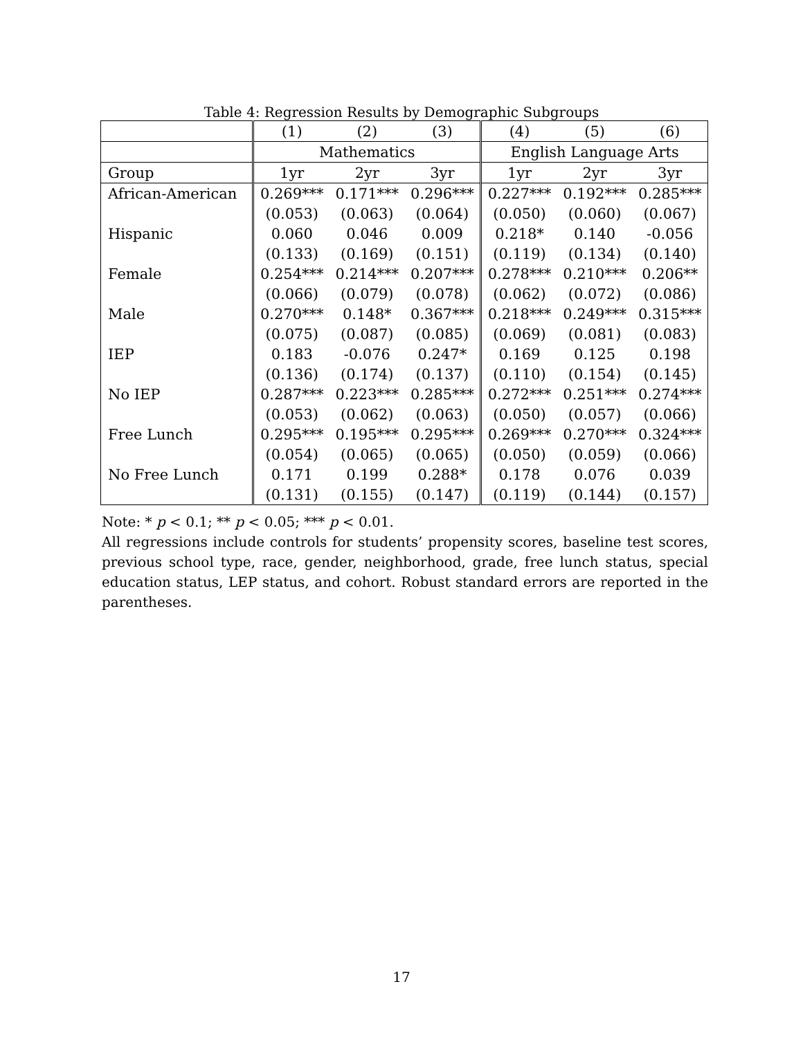Table 4: Regression Results by Demographic Subgroups
| | (1) | (2) | (3) | (4) | (5) | (6) |
| --- | --- | --- | --- | --- | --- | --- |
| | Mathematics | | | English Language Arts | | |
| Group | 1yr | 2yr | 3yr | 1yr | 2yr | 3yr |
| African-American | 0.269*** | 0.171*** | 0.296*** | 0.227*** | 0.192*** | 0.285*** |
| | (0.053) | (0.063) | (0.064) | (0.050) | (0.060) | (0.067) |
| Hispanic | 0.060 | 0.046 | 0.009 | 0.218* | 0.140 | -0.056 |
| | (0.133) | (0.169) | (0.151) | (0.119) | (0.134) | (0.140) |
| Female | 0.254*** | 0.214*** | 0.207*** | 0.278*** | 0.210*** | 0.206** |
| | (0.066) | (0.079) | (0.078) | (0.062) | (0.072) | (0.086) |
| Male | 0.270*** | 0.148* | 0.367*** | 0.218*** | 0.249*** | 0.315*** |
| | (0.075) | (0.087) | (0.085) | (0.069) | (0.081) | (0.083) |
| IEP | 0.183 | -0.076 | 0.247* | 0.169 | 0.125 | 0.198 |
| | (0.136) | (0.174) | (0.137) | (0.110) | (0.154) | (0.145) |
| No IEP | 0.287*** | 0.223*** | 0.285*** | 0.272*** | 0.251*** | 0.274*** |
| | (0.053) | (0.062) | (0.063) | (0.050) | (0.057) | (0.066) |
| Free Lunch | 0.295*** | 0.195*** | 0.295*** | 0.269*** | 0.270*** | 0.324*** |
| | (0.054) | (0.065) | (0.065) | (0.050) | (0.059) | (0.066) |
| No Free Lunch | 0.171 | 0.199 | 0.288* | 0.178 | 0.076 | 0.039 |
| | (0.131) | (0.155) | (0.147) | (0.119) | (0.144) | (0.157) |
Note: * p < 0.1; ** p < 0.05; *** p < 0.01.
All regressions include controls for students’ propensity scores, baseline test scores, previous school type, race, gender, neighborhood, grade, free lunch status, special education status, LEP status, and cohort. Robust standard errors are reported in the parentheses.
17